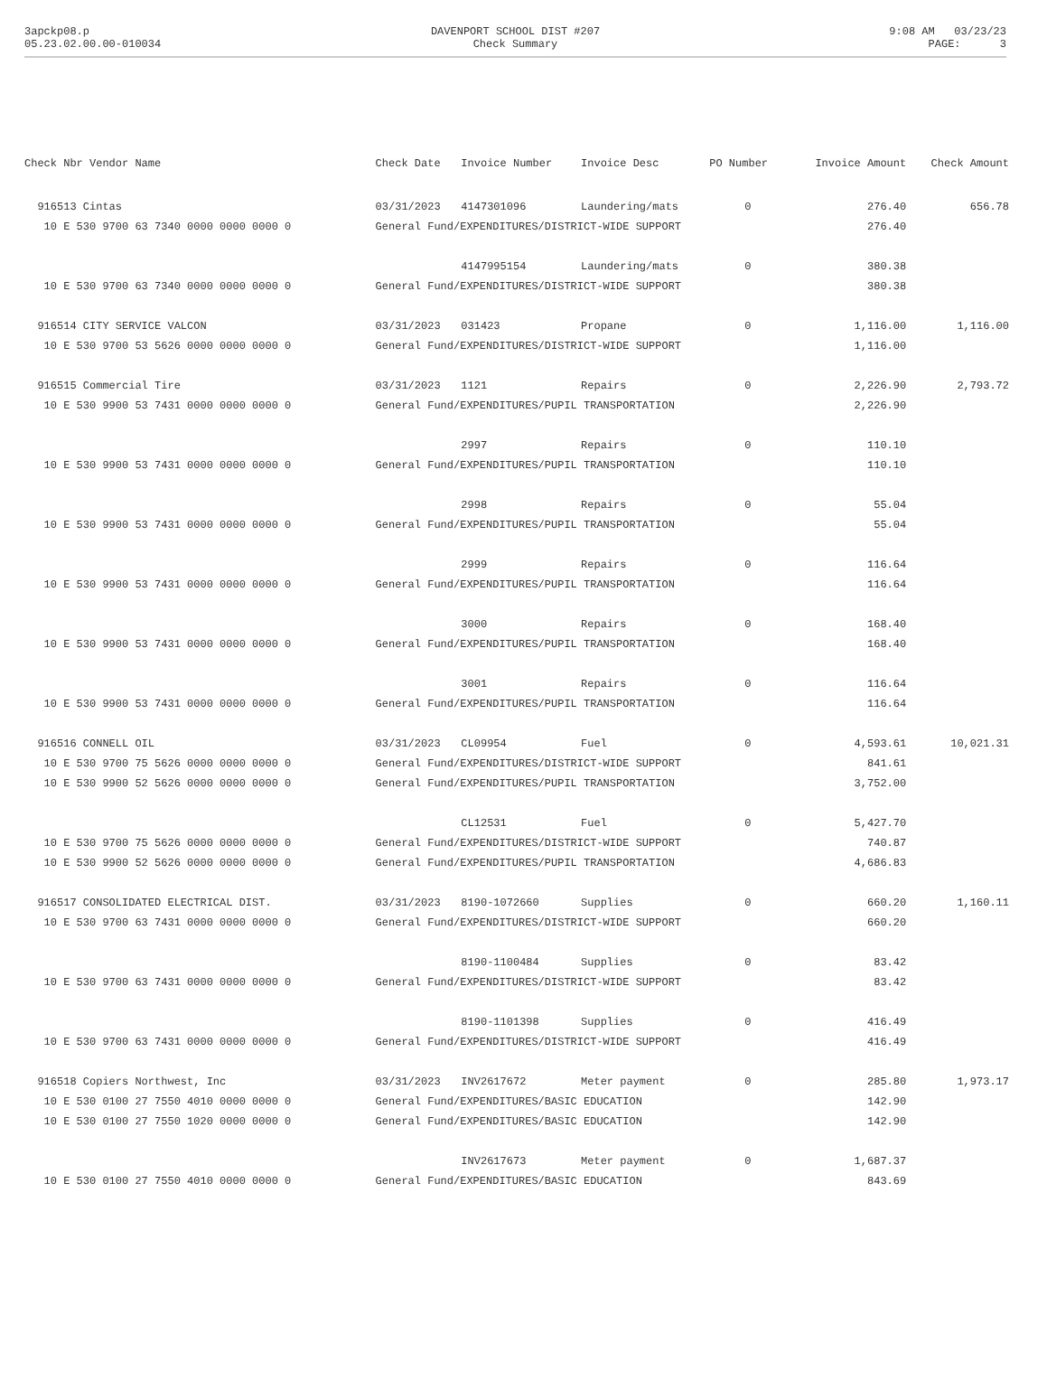3apckp08.p DAVENPORT SCHOOL DIST #207 9:08 AM 03/23/23
05.23.02.00.00-010034 Check Summary PAGE: 3
| Check Nbr Vendor Name | Check Date | Invoice Number | Invoice Desc | PO Number | Invoice Amount | Check Amount |
| --- | --- | --- | --- | --- | --- | --- |
| 916513 Cintas | 03/31/2023 | 4147301096 | Laundering/mats | 0 | 276.40 | 656.78 |
| 10 E 530 9700 63 7340 0000 0000 0000 0 | General Fund/EXPENDITURES/DISTRICT-WIDE SUPPORT | | | | 276.40 | |
| | | 4147995154 | Laundering/mats | 0 | 380.38 | |
| 10 E 530 9700 63 7340 0000 0000 0000 0 | General Fund/EXPENDITURES/DISTRICT-WIDE SUPPORT | | | | 380.38 | |
| 916514 CITY SERVICE VALCON | 03/31/2023 | 031423 | Propane | 0 | 1,116.00 | 1,116.00 |
| 10 E 530 9700 53 5626 0000 0000 0000 0 | General Fund/EXPENDITURES/DISTRICT-WIDE SUPPORT | | | | 1,116.00 | |
| 916515 Commercial Tire | 03/31/2023 | 1121 | Repairs | 0 | 2,226.90 | 2,793.72 |
| 10 E 530 9900 53 7431 0000 0000 0000 0 | General Fund/EXPENDITURES/PUPIL TRANSPORTATION | | | | 2,226.90 | |
| | | 2997 | Repairs | 0 | 110.10 | |
| 10 E 530 9900 53 7431 0000 0000 0000 0 | General Fund/EXPENDITURES/PUPIL TRANSPORTATION | | | | 110.10 | |
| | | 2998 | Repairs | 0 | 55.04 | |
| 10 E 530 9900 53 7431 0000 0000 0000 0 | General Fund/EXPENDITURES/PUPIL TRANSPORTATION | | | | 55.04 | |
| | | 2999 | Repairs | 0 | 116.64 | |
| 10 E 530 9900 53 7431 0000 0000 0000 0 | General Fund/EXPENDITURES/PUPIL TRANSPORTATION | | | | 116.64 | |
| | | 3000 | Repairs | 0 | 168.40 | |
| 10 E 530 9900 53 7431 0000 0000 0000 0 | General Fund/EXPENDITURES/PUPIL TRANSPORTATION | | | | 168.40 | |
| | | 3001 | Repairs | 0 | 116.64 | |
| 10 E 530 9900 53 7431 0000 0000 0000 0 | General Fund/EXPENDITURES/PUPIL TRANSPORTATION | | | | 116.64 | |
| 916516 CONNELL OIL | 03/31/2023 | CL09954 | Fuel | 0 | 4,593.61 | 10,021.31 |
| 10 E 530 9700 75 5626 0000 0000 0000 0 | General Fund/EXPENDITURES/DISTRICT-WIDE SUPPORT | | | | 841.61 | |
| 10 E 530 9900 52 5626 0000 0000 0000 0 | General Fund/EXPENDITURES/PUPIL TRANSPORTATION | | | | 3,752.00 | |
| | | CL12531 | Fuel | 0 | 5,427.70 | |
| 10 E 530 9700 75 5626 0000 0000 0000 0 | General Fund/EXPENDITURES/DISTRICT-WIDE SUPPORT | | | | 740.87 | |
| 10 E 530 9900 52 5626 0000 0000 0000 0 | General Fund/EXPENDITURES/PUPIL TRANSPORTATION | | | | 4,686.83 | |
| 916517 CONSOLIDATED ELECTRICAL DIST. | 03/31/2023 | 8190-1072660 | Supplies | 0 | 660.20 | 1,160.11 |
| 10 E 530 9700 63 7431 0000 0000 0000 0 | General Fund/EXPENDITURES/DISTRICT-WIDE SUPPORT | | | | 660.20 | |
| | | 8190-1100484 | Supplies | 0 | 83.42 | |
| 10 E 530 9700 63 7431 0000 0000 0000 0 | General Fund/EXPENDITURES/DISTRICT-WIDE SUPPORT | | | | 83.42 | |
| | | 8190-1101398 | Supplies | 0 | 416.49 | |
| 10 E 530 9700 63 7431 0000 0000 0000 0 | General Fund/EXPENDITURES/DISTRICT-WIDE SUPPORT | | | | 416.49 | |
| 916518 Copiers Northwest, Inc | 03/31/2023 | INV2617672 | Meter payment | 0 | 285.80 | 1,973.17 |
| 10 E 530 0100 27 7550 4010 0000 0000 0 | General Fund/EXPENDITURES/BASIC EDUCATION | | | | 142.90 | |
| 10 E 530 0100 27 7550 1020 0000 0000 0 | General Fund/EXPENDITURES/BASIC EDUCATION | | | | 142.90 | |
| | | INV2617673 | Meter payment | 0 | 1,687.37 | |
| 10 E 530 0100 27 7550 4010 0000 0000 0 | General Fund/EXPENDITURES/BASIC EDUCATION | | | | 843.69 | |